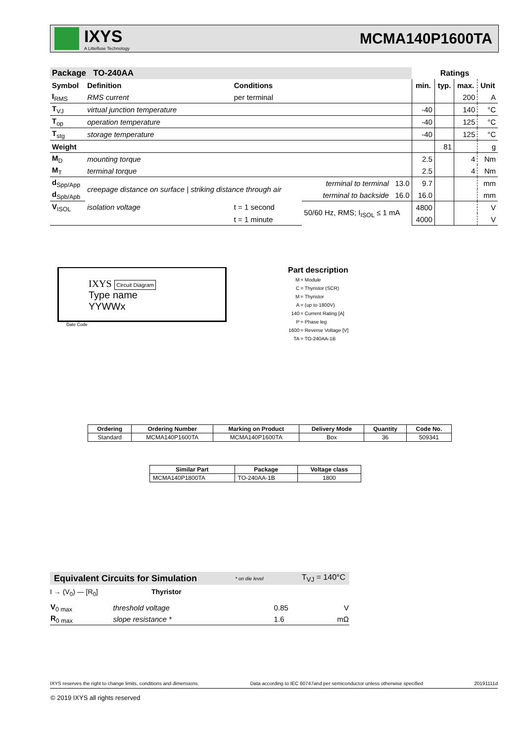IXYS
A Littelfuse Technology
MCMA140P1600TA
| Package TO-240AA | | | | Ratings | | | |
| --- | --- | --- | --- | --- | --- | --- | --- |
| Symbol | Definition | Conditions | | min. | typ. | max. | Unit |
| I<sub>RMS</sub> | RMS current | per terminal | | | | 200 | A |
| T<sub>VJ</sub> | virtual junction temperature | | | -40 | | 140 | °C |
| T<sub>op</sub> | operation temperature | | | -40 | | 125 | °C |
| T<sub>stg</sub> | storage temperature | | | -40 | | 125 | °C |
| Weight | | | | | 81 | | g |
| M<sub>D</sub> | mounting torque | | | 2.5 | | 4 | Nm |
| M<sub>T</sub> | terminal torque | | | 2.5 | | 4 | Nm |
| d<sub>Spp/App</sub> | creepage distance on surface / striking distance through air | | terminal to terminal 13.0 | 9.7 | | | mm |
| d<sub>Spb/Apb</sub> | | | terminal to backside 16.0 | 16.0 | | | mm |
| V<sub>ISOL</sub> | isolation voltage | t = 1 second | 50/60 Hz, RMS; I<sub>ISOL</sub> ≤ 1 mA | 4800 | | | V |
| | | t = 1 minute | | 4000 | | | V |
IXYS Circuit Diagram
Type name
YYWWx
Date Code
Part description
| M | = Module |
| C | = Thyristor (SCR) |
| M | = Thyristor |
| A | = (up to 1800V) |
| 140 | = Current Rating [A] |
| P | = Phase leg |
| 1600 | = Reverse Voltage [V] |
| TA | = TO-240AA-1B |
| Ordering | Ordering Number | Marking on Product | Delivery Mode | Quantity | Code No. |
| --- | --- | --- | --- | --- | --- |
| Standard | MCMA140P1600TA | MCMA140P1600TA | Box | 36 | 509341 |
| Similar Part | Package | Voltage class |
| --- | --- | --- |
| MCMA140P1800TA | TO-240AA-1B | 1800 |
Equivalent Circuits for Simulation * on die level T<sub>VJ</sub> = 140°C
I → (V<sub>0</sub>) — [R<sub>0</sub>] Thyristor
| V<sub>0 max</sub> | threshold voltage | 0.85 | V |
| R<sub>0 max</sub> | slope resistance * | 1.6 | mΩ |
IXYS reserves the right to change limits, conditions and dimensions. Data according to IEC 60747and per semiconductor unless otherwise specified 20191111d
© 2019 IXYS all rights reserved